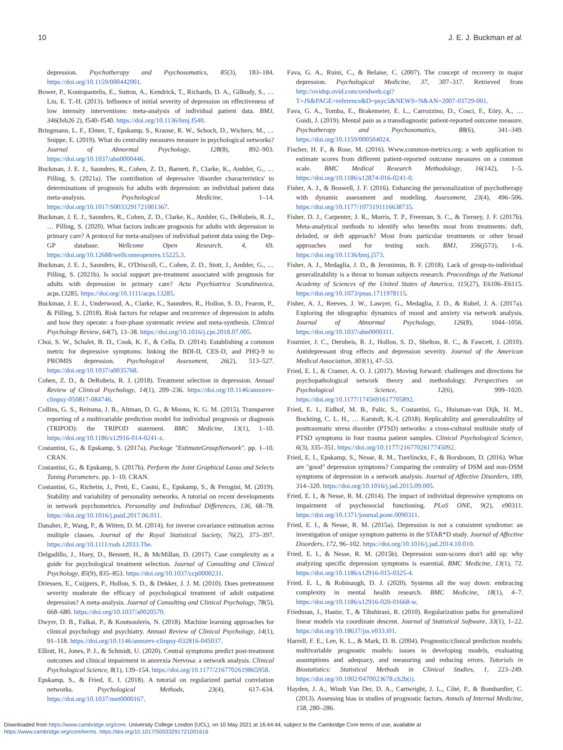10 J. E. J. Buckman et al.
depression. Psychotherapy and Psychosomatics, 85(3), 183–184. https://doi.org/10.1159/000442001.
Bower, P., Kontopantelis, E., Sutton, A., Kendrick, T., Richards, D. A., Gilbody, S., … Liu, E. T.-H. (2013). Influence of initial severity of depression on effectiveness of low intensity interventions: meta-analysis of individual patient data. BMJ, 346(feb26 2), f540–f540. https://doi.org/10.1136/bmj.f540.
Bringmann, L. F., Elmer, T., Epskamp, S., Krause, R. W., Schoch, D., Wichers, M., … Snippe, E. (2019). What do centrality measures measure in psychological networks? Journal of Abnormal Psychology, 128(8), 892–903. https://doi.org/10.1037/abn0000446.
Buckman, J. E. J., Saunders, R., Cohen, Z. D., Barnett, P., Clarke, K., Ambler, G., … Pilling, S. (2021a). The contribution of depressive 'disorder characteristics' to determinations of prognosis for adults with depression: an individual patient data meta-analysis. Psychological Medicine, 1–14. https://doi.org/10.1017/S0033291721001367.
Buckman, J. E. J., Saunders, R., Cohen, Z. D., Clarke, K., Ambler, G., DeRubeis, R. J., … Pilling, S. (2020). What factors indicate prognosis for adults with depression in primary care? A protocol for meta-analyses of individual patient data using the Dep-GP database. Wellcome Open Research, 4, 69. https://doi.org/10.12688/wellcomeopenres.15225.3.
Buckman, J. E. J., Saunders, R., O'Driscoll, C., Cohen, Z. D., Stott, J., Ambler, G., … Pilling, S. (2021b). Is social support pre-treatment associated with prognosis for adults with depression in primary care? Acta Psychiatrica Scandinavica, acps.13285. https://doi.org/10.1111/acps.13285.
Buckman, J. E. J., Underwood, A., Clarke, K., Saunders, R., Hollon, S. D., Fearon, P., & Pilling, S. (2018). Risk factors for relapse and recurrence of depression in adults and how they operate: a four-phase systematic review and meta-synthesis. Clinical Psychology Review, 64(7), 13–38. https://doi.org/10.1016/j.cpr.2018.07.005.
Choi, S. W., Schalet, B. D., Cook, K. F., & Cella, D. (2014). Establishing a common metric for depressive symptoms: linking the BDI-II, CES-D, and PHQ-9 to PROMIS depression. Psychological Assessment, 26(2), 513–527. https://doi.org/10.1037/a0035768.
Cohen, Z. D., & DeRubeis, R. J. (2018). Treatment selection in depression. Annual Review of Clinical Psychology, 14(1), 209–236. https://doi.org/10.1146/annurev-clinpsy-050817-084746.
Collins, G. S., Reitsma, J. B., Altman, D. G., & Moons, K. G. M. (2015). Transparent reporting of a multivariable prediction model for individual prognosis or diagnosis (TRIPOD): the TRIPOD statement. BMC Medicine, 13(1), 1–10. https://doi.org/10.1186/s12916-014-0241-z.
Costantini, G., & Epskamp, S. (2017a). Package "EstimateGroupNetwork". pp. 1–10. CRAN.
Costantini, G., & Epskamp, S. (2017b). Perform the Joint Graphical Lasso and Selects Tuning Parameters. pp. 1–10. CRAN.
Costantini, G., Richetin, J., Preti, E., Casini, E., Epskamp, S., & Perugini, M. (2019). Stability and variability of personality networks. A tutorial on recent developments in network psychometrics. Personality and Individual Differences, 136, 68–78. https://doi.org/10.1016/j.paid.2017.06.011.
Danaher, P., Wang, P., & Witten, D. M. (2014). for inverse covariance estimation across multiple classes. Journal of the Royal Statistical Society, 76(2), 373–397. https://doi.org/10.1111/rssb.12033.The.
Delgadillo, J., Huey, D., Bennett, H., & McMillan, D. (2017). Case complexity as a guide for psychological treatment selection. Journal of Consulting and Clinical Psychology, 85(9), 835–853. https://doi.org/10.1037/ccp0000231.
Driessen, E., Cuijpers, P., Hollon, S. D., & Dekker, J. J. M. (2010). Does pretreatment severity moderate the efficacy of psychological treatment of adult outpatient depression? A meta-analysis. Journal of Consulting and Clinical Psychology, 78(5), 668–680. https://doi.org/10.1037/a0020570.
Dwyer, D. B., Falkai, P., & Koutsouleris, N. (2018). Machine learning approaches for clinical psychology and psychiatry. Annual Review of Clinical Psychology, 14(1), 91–118. https://doi.org/10.1146/annurev-clinpsy-032816-045037.
Elliott, H., Jones, P. J., & Schmidt, U. (2020). Central symptoms predict post-treatment outcomes and clinical impairment in anorexia Nervosa: a network analysis. Clinical Psychological Science, 8(1), 139–154. https://doi.org/10.1177/2167702619865958.
Epskamp, S., & Fried, E. I. (2018). A tutorial on regularized partial correlation networks. Psychological Methods, 23(4), 617–634. https://doi.org/10.1037/met0000167.
Fava, G. A., Ruini, C., & Belaise, C. (2007). The concept of recovery in major depression. Psychological Medicine, 37, 307–317. Retrieved from http://ovidsp.ovid.com/ovidweb.cgi?T=JS&PAGE=reference&D=psyc5&NEWS=N&AN=2007-03729-001.
Fava, G. A., Tomba, E., Brakemeier, E. L., Carrozzino, D., Cosci, F., Eöry, A., … Guidi, J. (2019). Mental pain as a transdiagnostic patient-reported outcome measure. Psychotherapy and Psychosomatics, 88(6), 341–349. https://doi.org/10.1159/000504024.
Fischer, H. F., & Rose, M. (2016). Www.common-metrics.org: a web application to estimate scores from different patient-reported outcome measures on a common scale. BMC Medical Research Methodology, 16(142), 1–5. https://doi.org/10.1186/s12874-016-0241-0.
Fisher, A. J., & Boswell, J. F. (2016). Enhancing the personalization of psychotherapy with dynamic assessment and modeling. Assessment, 23(4), 496–506. https://doi.org/10.1177/1073191116638735.
Fisher, D. J., Carpenter, J. R., Morris, T. P., Freeman, S. C., & Tierney, J. F. (2017b). Meta-analytical methods to identify who benefits most from treatments: daft, deluded, or deft approach? Most from particular treatments or other broad approaches used for testing such. BMJ, 356(j573), 1–6. https://doi.org/10.1136/bmj.j573.
Fisher, A. J., Medaglia, J. D., & Jeronimus, B. F. (2018). Lack of group-to-individual generalizability is a threat to human subjects research. Proceedings of the National Academy of Sciences of the United States of America, 115(27), E6106–E6115. https://doi.org/10.1073/pnas.1711978115.
Fisher, A. J., Reeves, J. W., Lawyer, G., Medaglia, J. D., & Rubel, J. A. (2017a). Exploring the idiographic dynamics of mood and anxiety via network analysis. Journal of Abnormal Psychology, 126(8), 1044–1056. https://doi.org/10.1037/abn0000311.
Fournier, J. C., Derubeis, R. J., Hollon, S. D., Shelton, R. C., & Fawcett, J. (2010). Antidepressant drug effects and depression severity. Journal of the American Medical Association, 303(1), 47–53.
Fried, E. I., & Cramer, A. O. J. (2017). Moving forward: challenges and directions for psychopathological network theory and methodology. Perspectives on Psychological Science, 12(6), 999–1020. https://doi.org/10.1177/1745691617705892.
Fried, E. I., Eidhof, M. B., Palic, S., Costantini, G., Huisman-van Dijk, H. M., Bockting, C. L. H., … Karstoft, K.-I. (2018). Replicability and generalizability of posttraumatic stress disorder (PTSD) networks: a cross-cultural multisite study of PTSD symptoms in four trauma patient samples. Clinical Psychological Science, 6(3), 335–351. https://doi.org/10.1177/2167702617745092.
Fried, E. I., Epskamp, S., Nesse, R. M., Tuerlinckx, F., & Borsboom, D. (2016). What are "good" depression symptoms? Comparing the centrality of DSM and non-DSM symptoms of depression in a network analysis. Journal of Affective Disorders, 189, 314–320. https://doi.org/10.1016/j.jad.2015.09.005.
Fried, E. I., & Nesse, R. M. (2014). The impact of individual depressive symptoms on impairment of psychosocial functioning. PLoS ONE, 9(2), e90311. https://doi.org/10.1371/journal.pone.0090311.
Fried, E. I., & Nesse, R. M. (2015a). Depression is not a consistent syndrome: an investigation of unique symptom patterns in the STAR*D study. Journal of Affective Disorders, 172, 96–102. https://doi.org/10.1016/j.jad.2014.10.010.
Fried, E. I., & Nesse, R. M. (2015b). Depression sum-scores don't add up: why analyzing specific depression symptoms is essential. BMC Medicine, 13(1), 72. https://doi.org/10.1186/s12916-015-0325-4.
Fried, E. I., & Robinaugh, D. J. (2020). Systems all the way down: embracing complexity in mental health research. BMC Medicine, 18(1), 4–7. https://doi.org/10.1186/s12916-020-01668-w.
Friedman, J., Hastie, T., & Tibshirani, R. (2010). Regularization paths for generalized linear models via coordinate descent. Journal of Statistical Software, 33(1), 1–22. https://doi.org/10.18637/jss.v033.i01.
Harrell, F. E., Lee, K. L., & Mark, D. B. (2004). Prognostic/clinical prediction models: multivariable prognostic models: issues in developing models, evaluating assumptions and adequacy, and measuring and reducing errors. Tutorials in Biostatistics: Statistical Methods in Clinical Studies, 1, 223–249. https://doi.org/10.1002/0470023678.ch2b(i).
Hayden, J. A., Windt Van Der, D. A., Cartwright, J. L., Côté, P., & Bombardier, C. (2013). Assessing bias in studies of prognostic factors. Annals of Internal Medicine, 158, 280–286.
Downloaded from https://www.cambridge.org/core. University College London (UCL), on 10 May 2021 at 16:44:44, subject to the Cambridge Core terms of use, available at
https://www.cambridge.org/core/terms. https://doi.org/10.1017/S0033291721001616